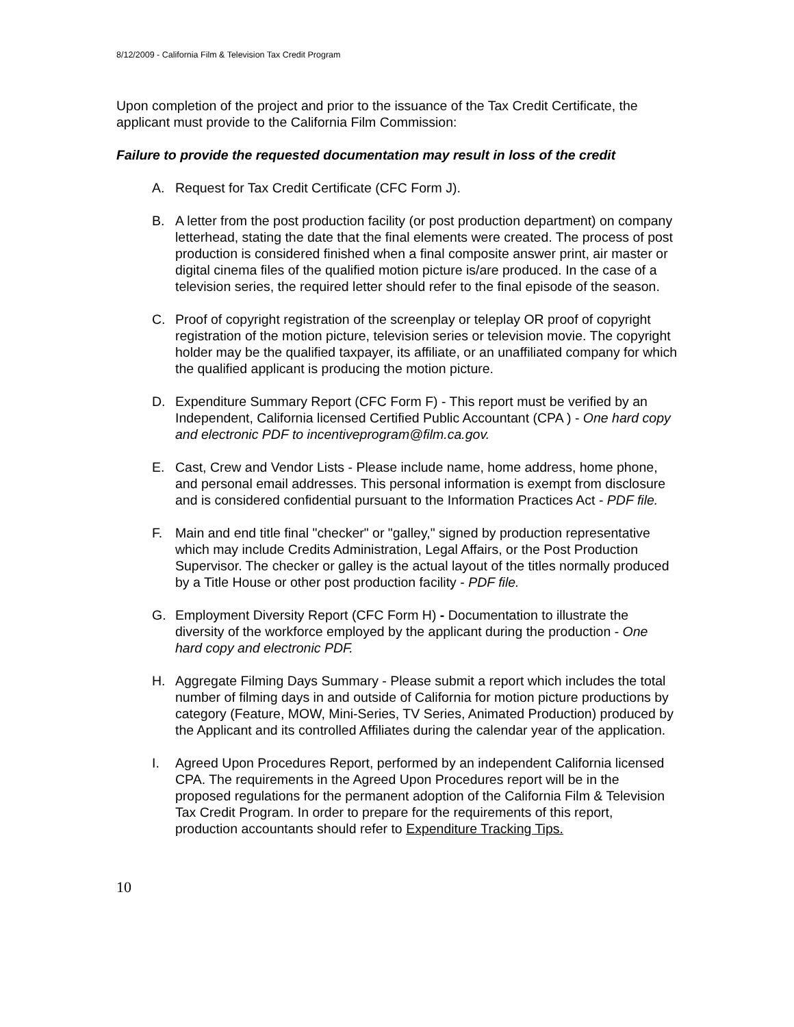8/12/2009 - California Film & Television Tax Credit Program
Upon completion of the project and prior to the issuance of the Tax Credit Certificate, the applicant must provide to the California Film Commission:
Failure to provide the requested documentation may result in loss of the credit
A. Request for Tax Credit Certificate (CFC Form J).
B. A letter from the post production facility (or post production department) on company letterhead, stating the date that the final elements were created. The process of post production is considered finished when a final composite answer print, air master or digital cinema files of the qualified motion picture is/are produced. In the case of a television series, the required letter should refer to the final episode of the season.
C. Proof of copyright registration of the screenplay or teleplay OR proof of copyright registration of the motion picture, television series or television movie. The copyright holder may be the qualified taxpayer, its affiliate, or an unaffiliated company for which the qualified applicant is producing the motion picture.
D. Expenditure Summary Report (CFC Form F) - This report must be verified by an Independent, California licensed Certified Public Accountant (CPA ) - One hard copy and electronic PDF to incentiveprogram@film.ca.gov.
E. Cast, Crew and Vendor Lists - Please include name, home address, home phone, and personal email addresses. This personal information is exempt from disclosure and is considered confidential pursuant to the Information Practices Act - PDF file.
F. Main and end title final "checker" or "galley," signed by production representative which may include Credits Administration, Legal Affairs, or the Post Production Supervisor. The checker or galley is the actual layout of the titles normally produced by a Title House or other post production facility - PDF file.
G. Employment Diversity Report (CFC Form H) - Documentation to illustrate the diversity of the workforce employed by the applicant during the production - One hard copy and electronic PDF.
H. Aggregate Filming Days Summary - Please submit a report which includes the total number of filming days in and outside of California for motion picture productions by category (Feature, MOW, Mini-Series, TV Series, Animated Production) produced by the Applicant and its controlled Affiliates during the calendar year of the application.
I. Agreed Upon Procedures Report, performed by an independent California licensed CPA. The requirements in the Agreed Upon Procedures report will be in the proposed regulations for the permanent adoption of the California Film & Television Tax Credit Program. In order to prepare for the requirements of this report, production accountants should refer to Expenditure Tracking Tips.
10